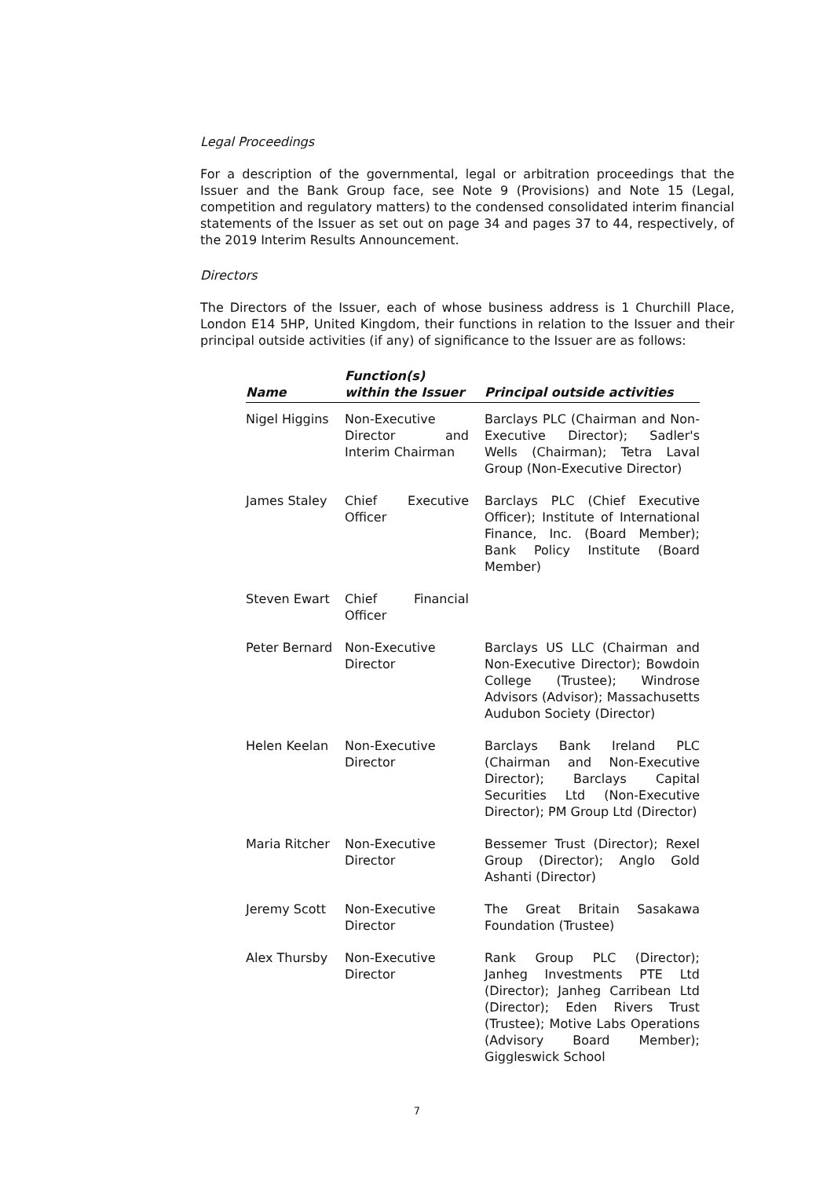Legal Proceedings
For a description of the governmental, legal or arbitration proceedings that the Issuer and the Bank Group face, see Note 9 (Provisions) and Note 15 (Legal, competition and regulatory matters) to the condensed consolidated interim financial statements of the Issuer as set out on page 34 and pages 37 to 44, respectively, of the 2019 Interim Results Announcement.
Directors
The Directors of the Issuer, each of whose business address is 1 Churchill Place, London E14 5HP, United Kingdom, their functions in relation to the Issuer and their principal outside activities (if any) of significance to the Issuer are as follows:
| Name | Function(s) within the Issuer | Principal outside activities |
| --- | --- | --- |
| Nigel Higgins | Non-Executive Director and Interim Chairman | Barclays PLC (Chairman and Non-Executive Director); Sadler's Wells (Chairman); Tetra Laval Group (Non-Executive Director) |
| James Staley | Chief Executive Officer | Barclays PLC (Chief Executive Officer); Institute of International Finance, Inc. (Board Member); Bank Policy Institute (Board Member) |
| Steven Ewart | Chief Financial Officer | |
| Peter Bernard | Non-Executive Director | Barclays US LLC (Chairman and Non-Executive Director); Bowdoin College (Trustee); Windrose Advisors (Advisor); Massachusetts Audubon Society (Director) |
| Helen Keelan | Non-Executive Director | Barclays Bank Ireland PLC (Chairman and Non-Executive Director); Barclays Capital Securities Ltd (Non-Executive Director); PM Group Ltd (Director) |
| Maria Ritcher | Non-Executive Director | Bessemer Trust (Director); Rexel Group (Director); Anglo Gold Ashanti (Director) |
| Jeremy Scott | Non-Executive Director | The Great Britain Sasakawa Foundation (Trustee) |
| Alex Thursby | Non-Executive Director | Rank Group PLC (Director); Janheg Investments PTE Ltd (Director); Janheg Carribean Ltd (Director); Eden Rivers Trust (Trustee); Motive Labs Operations (Advisory Board Member); Giggleswick School |
7